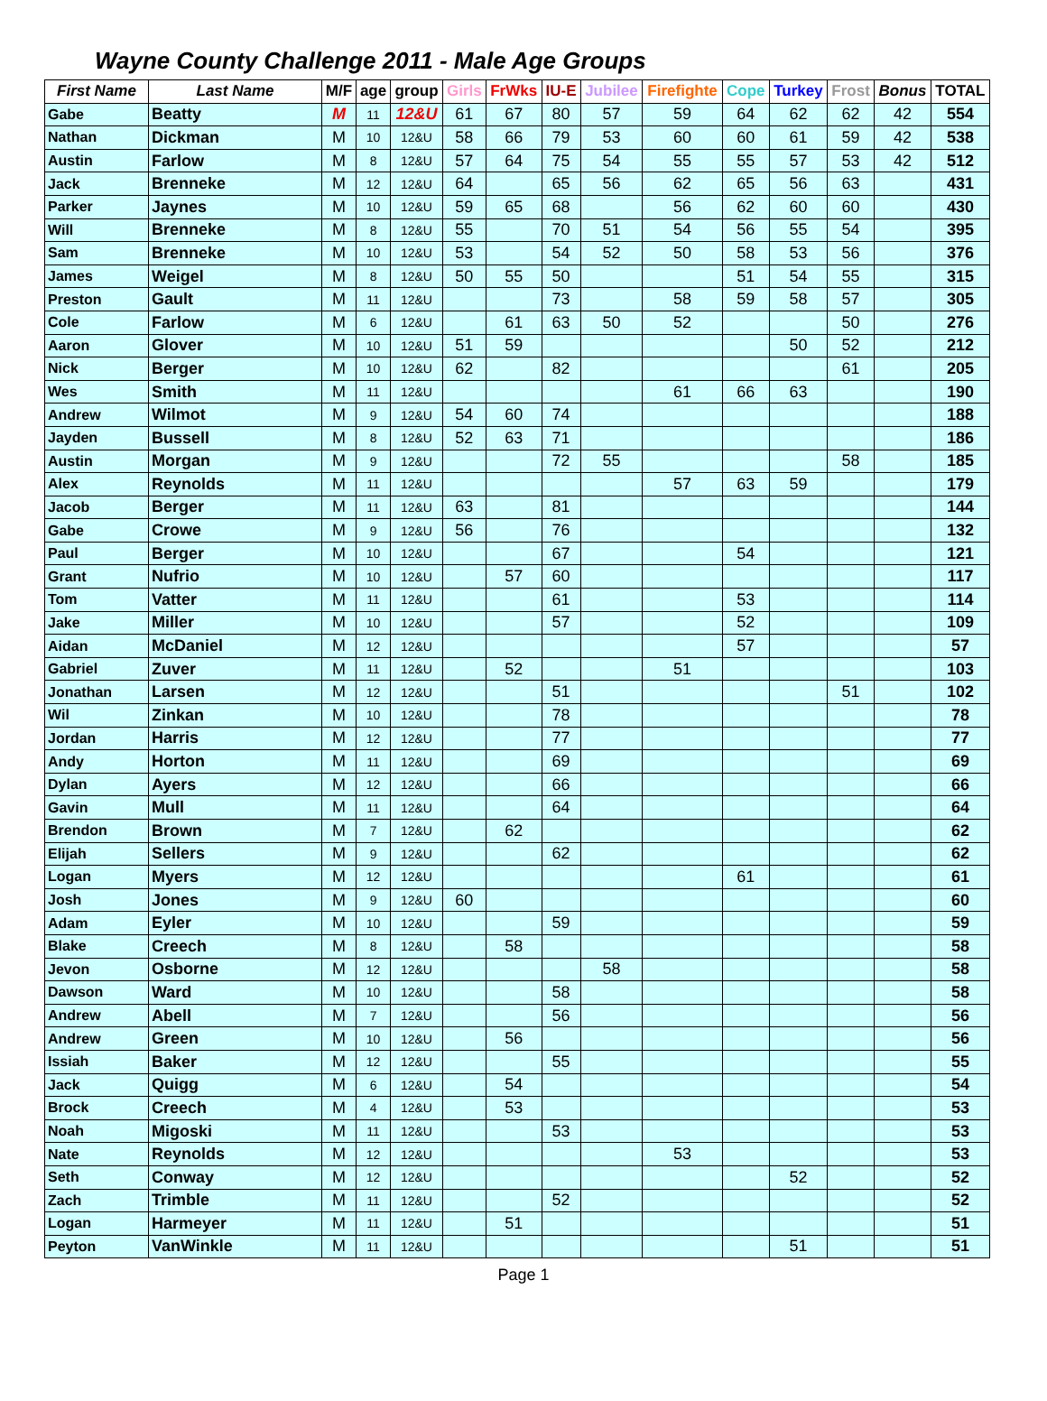Wayne County Challenge 2011 - Male Age Groups
| First Name | Last Name | M/F | age | group | Girls | FrWks | IU-E | Jubilee | Firefighte | Cope | Turkey | Frost | Bonus | TOTAL |
| --- | --- | --- | --- | --- | --- | --- | --- | --- | --- | --- | --- | --- | --- | --- |
| Gabe | Beatty | M | 11 | 12&U | 61 | 67 | 80 | 57 | 59 | 64 | 62 | 62 | 42 | 554 |
| Nathan | Dickman | M | 10 | 12&U | 58 | 66 | 79 | 53 | 60 | 60 | 61 | 59 | 42 | 538 |
| Austin | Farlow | M | 8 | 12&U | 57 | 64 | 75 | 54 | 55 | 55 | 57 | 53 | 42 | 512 |
| Jack | Brenneke | M | 12 | 12&U | 64 | | 65 | 56 | 62 | 65 | 56 | 63 | | 431 |
| Parker | Jaynes | M | 10 | 12&U | 59 | 65 | 68 | | 56 | 62 | 60 | 60 | | 430 |
| Will | Brenneke | M | 8 | 12&U | 55 | | 70 | 51 | 54 | 56 | 55 | 54 | | 395 |
| Sam | Brenneke | M | 10 | 12&U | 53 | | 54 | 52 | 50 | 58 | 53 | 56 | | 376 |
| James | Weigel | M | 8 | 12&U | 50 | 55 | 50 | | | 51 | 54 | 55 | | 315 |
| Preston | Gault | M | 11 | 12&U | | | 73 | | 58 | 59 | 58 | 57 | | 305 |
| Cole | Farlow | M | 6 | 12&U | | 61 | 63 | 50 | 52 | | | 50 | | 276 |
| Aaron | Glover | M | 10 | 12&U | 51 | 59 | | | | | 50 | 52 | | 212 |
| Nick | Berger | M | 10 | 12&U | 62 | | 82 | | | | | 61 | | 205 |
| Wes | Smith | M | 11 | 12&U | | | | | 61 | 66 | 63 | | | 190 |
| Andrew | Wilmot | M | 9 | 12&U | 54 | 60 | 74 | | | | | | | 188 |
| Jayden | Bussell | M | 8 | 12&U | 52 | 63 | 71 | | | | | | | 186 |
| Austin | Morgan | M | 9 | 12&U | | | 72 | 55 | | | | 58 | | 185 |
| Alex | Reynolds | M | 11 | 12&U | | | | | 57 | 63 | 59 | | | 179 |
| Jacob | Berger | M | 11 | 12&U | 63 | | 81 | | | | | | | 144 |
| Gabe | Crowe | M | 9 | 12&U | 56 | | 76 | | | | | | | 132 |
| Paul | Berger | M | 10 | 12&U | | | 67 | | | 54 | | | | 121 |
| Grant | Nufrio | M | 10 | 12&U | | 57 | 60 | | | | | | | 117 |
| Tom | Vatter | M | 11 | 12&U | | | 61 | | | 53 | | | | 114 |
| Jake | Miller | M | 10 | 12&U | | | 57 | | | 52 | | | | 109 |
| Aidan | McDaniel | M | 12 | 12&U | | | | | | 57 | | | | 57 |
| Gabriel | Zuver | M | 11 | 12&U | | 52 | | | 51 | | | | | 103 |
| Jonathan | Larsen | M | 12 | 12&U | | | 51 | | | | | 51 | | 102 |
| Wil | Zinkan | M | 10 | 12&U | | | 78 | | | | | | | 78 |
| Jordan | Harris | M | 12 | 12&U | | | 77 | | | | | | | 77 |
| Andy | Horton | M | 11 | 12&U | | | 69 | | | | | | | 69 |
| Dylan | Ayers | M | 12 | 12&U | | | 66 | | | | | | | 66 |
| Gavin | Mull | M | 11 | 12&U | | | 64 | | | | | | | 64 |
| Brendon | Brown | M | 7 | 12&U | | 62 | | | | | | | | 62 |
| Elijah | Sellers | M | 9 | 12&U | | | 62 | | | | | | | 62 |
| Logan | Myers | M | 12 | 12&U | | | | | | 61 | | | | 61 |
| Josh | Jones | M | 9 | 12&U | 60 | | | | | | | | | 60 |
| Adam | Eyler | M | 10 | 12&U | | | 59 | | | | | | | 59 |
| Blake | Creech | M | 8 | 12&U | | 58 | | | | | | | | 58 |
| Jevon | Osborne | M | 12 | 12&U | | | | 58 | | | | | | 58 |
| Dawson | Ward | M | 10 | 12&U | | | 58 | | | | | | | 58 |
| Andrew | Abell | M | 7 | 12&U | | | 56 | | | | | | | 56 |
| Andrew | Green | M | 10 | 12&U | | 56 | | | | | | | | 56 |
| Issiah | Baker | M | 12 | 12&U | | | 55 | | | | | | | 55 |
| Jack | Quigg | M | 6 | 12&U | | 54 | | | | | | | | 54 |
| Brock | Creech | M | 4 | 12&U | | 53 | | | | | | | | 53 |
| Noah | Migoski | M | 11 | 12&U | | | 53 | | | | | | | 53 |
| Nate | Reynolds | M | 12 | 12&U | | | | | 53 | | | | | 53 |
| Seth | Conway | M | 12 | 12&U | | | | | | | 52 | | | 52 |
| Zach | Trimble | M | 11 | 12&U | | | 52 | | | | | | | 52 |
| Logan | Harmeyer | M | 11 | 12&U | | 51 | | | | | | | | 51 |
| Peyton | VanWinkle | M | 11 | 12&U | | | | | | | 51 | | | 51 |
Page 1